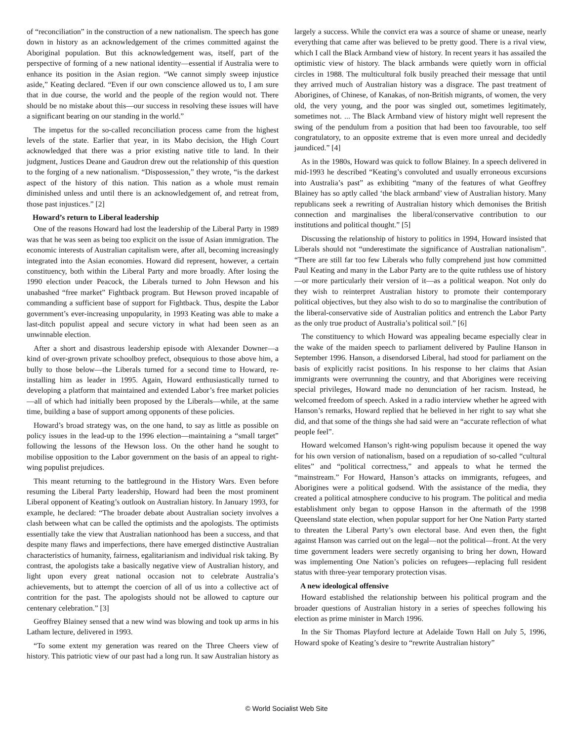of “reconciliation” in the construction of a new nationalism. The speech has gone down in history as an acknowledgement of the crimes committed against the Aboriginal population. But this acknowledgement was, itself, part of the perspective of forming of a new national identity—essential if Australia were to enhance its position in the Asian region. “We cannot simply sweep injustice aside,” Keating declared. “Even if our own conscience allowed us to, I am sure that in due course, the world and the people of the region would not. There should be no mistake about this—our success in resolving these issues will have a significant bearing on our standing in the world.”
The impetus for the so-called reconciliation process came from the highest levels of the state. Earlier that year, in its Mabo decision, the High Court acknowledged that there was a prior existing native title to land. In their judgment, Justices Deane and Gaudron drew out the relationship of this question to the forging of a new nationalism. “Dispossession,” they wrote, “is the darkest aspect of the history of this nation. This nation as a whole must remain diminished unless and until there is an acknowledgement of, and retreat from, those past injustices.” [2]
Howard’s return to Liberal leadership
One of the reasons Howard had lost the leadership of the Liberal Party in 1989 was that he was seen as being too explicit on the issue of Asian immigration. The economic interests of Australian capitalism were, after all, becoming increasingly integrated into the Asian economies. Howard did represent, however, a certain constituency, both within the Liberal Party and more broadly. After losing the 1990 election under Peacock, the Liberals turned to John Hewson and his unabashed “free market” Fightback program. But Hewson proved incapable of commanding a sufficient base of support for Fightback. Thus, despite the Labor government’s ever-increasing unpopularity, in 1993 Keating was able to make a last-ditch populist appeal and secure victory in what had been seen as an unwinnable election.
After a short and disastrous leadership episode with Alexander Downer—a kind of over-grown private schoolboy prefect, obsequious to those above him, a bully to those below—the Liberals turned for a second time to Howard, re-installing him as leader in 1995. Again, Howard enthusiastically turned to developing a platform that maintained and extended Labor’s free market policies—all of which had initially been proposed by the Liberals—while, at the same time, building a base of support among opponents of these policies.
Howard’s broad strategy was, on the one hand, to say as little as possible on policy issues in the lead-up to the 1996 election—maintaining a “small target” following the lessons of the Hewson loss. On the other hand he sought to mobilise opposition to the Labor government on the basis of an appeal to right-wing populist prejudices.
This meant returning to the battleground in the History Wars. Even before resuming the Liberal Party leadership, Howard had been the most prominent Liberal opponent of Keating’s outlook on Australian history. In January 1993, for example, he declared: “The broader debate about Australian society involves a clash between what can be called the optimists and the apologists. The optimists essentially take the view that Australian nationhood has been a success, and that despite many flaws and imperfections, there have emerged distinctive Australian characteristics of humanity, fairness, egalitarianism and individual risk taking. By contrast, the apologists take a basically negative view of Australian history, and light upon every great national occasion not to celebrate Australia’s achievements, but to attempt the coercion of all of us into a collective act of contrition for the past. The apologists should not be allowed to capture our centenary celebration.” [3]
Geoffrey Blainey sensed that a new wind was blowing and took up arms in his Latham lecture, delivered in 1993.
“To some extent my generation was reared on the Three Cheers view of history. This patriotic view of our past had a long run. It saw Australian history as largely a success. While the convict era was a source of shame or unease, nearly everything that came after was believed to be pretty good. There is a rival view, which I call the Black Armband view of history. In recent years it has assailed the optimistic view of history. The black armbands were quietly worn in official circles in 1988. The multicultural folk busily preached their message that until they arrived much of Australian history was a disgrace. The past treatment of Aborigines, of Chinese, of Kanakas, of non-British migrants, of women, the very old, the very young, and the poor was singled out, sometimes legitimately, sometimes not. ... The Black Armband view of history might well represent the swing of the pendulum from a position that had been too favourable, too self congratulatory, to an opposite extreme that is even more unreal and decidedly jaundiced.” [4]
As in the 1980s, Howard was quick to follow Blainey. In a speech delivered in mid-1993 he described “Keating’s convoluted and usually erroneous excursions into Australia’s past” as exhibiting “many of the features of what Geoffrey Blainey has so aptly called ‘the black armband’ view of Australian history. Many republicans seek a rewriting of Australian history which demonises the British connection and marginalises the liberal/conservative contribution to our institutions and political thought.” [5]
Discussing the relationship of history to politics in 1994, Howard insisted that Liberals should not “underestimate the significance of Australian nationalism”. “There are still far too few Liberals who fully comprehend just how committed Paul Keating and many in the Labor Party are to the quite ruthless use of history—or more particularly their version of it—as a political weapon. Not only do they wish to reinterpret Australian history to promote their contemporary political objectives, but they also wish to do so to marginalise the contribution of the liberal-conservative side of Australian politics and entrench the Labor Party as the only true product of Australia’s political soil.” [6]
The constituency to which Howard was appealing became especially clear in the wake of the maiden speech to parliament delivered by Pauline Hanson in September 1996. Hanson, a disendorsed Liberal, had stood for parliament on the basis of explicitly racist positions. In his response to her claims that Asian immigrants were overrunning the country, and that Aborigines were receiving special privileges, Howard made no denunciation of her racism. Instead, he welcomed freedom of speech. Asked in a radio interview whether he agreed with Hanson’s remarks, Howard replied that he believed in her right to say what she did, and that some of the things she had said were an “accurate reflection of what people feel”.
Howard welcomed Hanson’s right-wing populism because it opened the way for his own version of nationalism, based on a repudiation of so-called “cultural elites” and “political correctness,” and appeals to what he termed the “mainstream.” For Howard, Hanson’s attacks on immigrants, refugees, and Aborigines were a political godsend. With the assistance of the media, they created a political atmosphere conducive to his program. The political and media establishment only began to oppose Hanson in the aftermath of the 1998 Queensland state election, when popular support for her One Nation Party started to threaten the Liberal Party’s own electoral base. And even then, the fight against Hanson was carried out on the legal—not the political—front. At the very time government leaders were secretly organising to bring her down, Howard was implementing One Nation’s policies on refugees—replacing full resident status with three-year temporary protection visas.
A new ideological offensive
Howard established the relationship between his political program and the broader questions of Australian history in a series of speeches following his election as prime minister in March 1996.
In the Sir Thomas Playford lecture at Adelaide Town Hall on July 5, 1996, Howard spoke of Keating’s desire to “rewrite Australian history”
© World Socialist Web Site